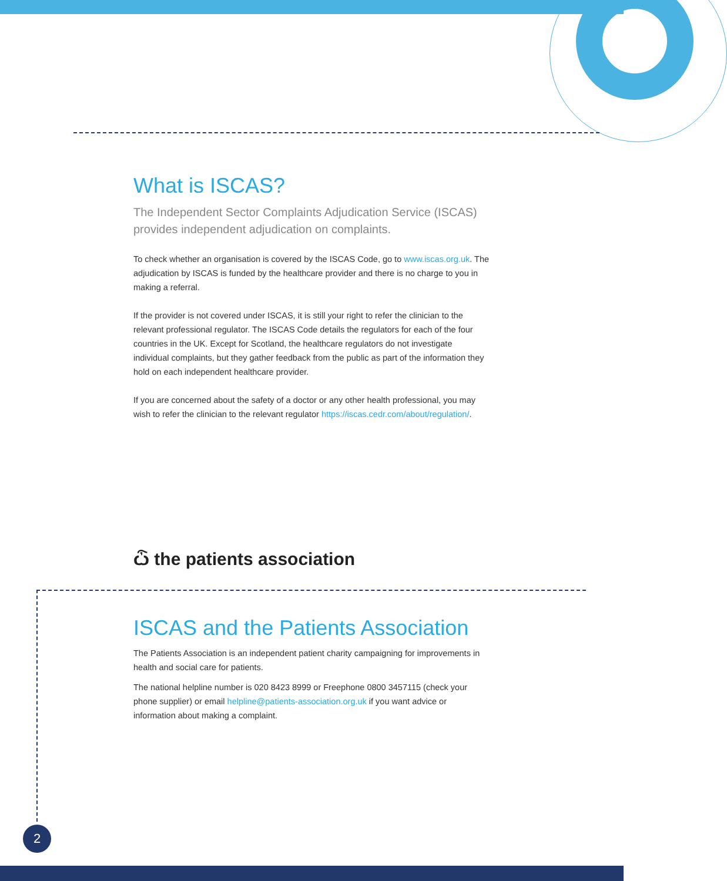What is ISCAS?
The Independent Sector Complaints Adjudication Service (ISCAS) provides independent adjudication on complaints.
To check whether an organisation is covered by the ISCAS Code, go to www.iscas.org.uk. The adjudication by ISCAS is funded by the healthcare provider and there is no charge to you in making a referral.
If the provider is not covered under ISCAS, it is still your right to refer the clinician to the relevant professional regulator. The ISCAS Code details the regulators for each of the four countries in the UK. Except for Scotland, the healthcare regulators do not investigate individual complaints, but they gather feedback from the public as part of the information they hold on each independent healthcare provider.
If you are concerned about the safety of a doctor or any other health professional, you may wish to refer the clinician to the relevant regulator https://iscas.cedr.com/about/regulation/.
ѽ the patients association
ISCAS and the Patients Association
The Patients Association is an independent patient charity campaigning for improvements in health and social care for patients.
The national helpline number is 020 8423 8999 or Freephone 0800 3457115 (check your phone supplier) or email helpline@patients-association.org.uk if you want advice or information about making a complaint.
2